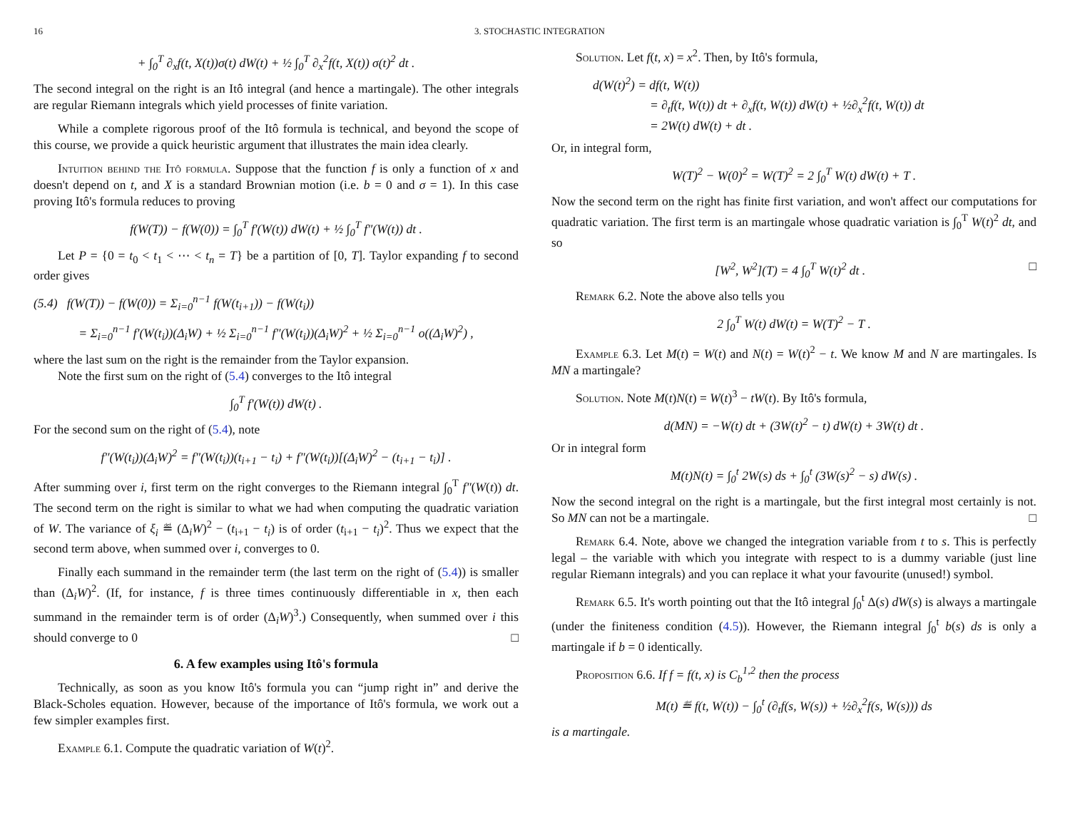16 3. STOCHASTIC INTEGRATION
+ ∫<sub>0</sub><sup>T</sup> ∂<sub>x</sub>f(t, X(t))σ(t) dW(t) + ½ ∫<sub>0</sub><sup>T</sup> ∂<sub>x</sub><sup>2</sup>f(t, X(t)) σ(t)<sup>2</sup> dt .
The second integral on the right is an Itô integral (and hence a martingale). The other integrals are regular Riemann integrals which yield processes of finite variation.
While a complete rigorous proof of the Itô formula is technical, and beyond the scope of this course, we provide a quick heuristic argument that illustrates the main idea clearly.
Intuition behind the Itô formula. Suppose that the function f is only a function of x and doesn't depend on t, and X is a standard Brownian motion (i.e. b = 0 and σ = 1). In this case proving Itô's formula reduces to proving
f(W(T)) − f(W(0)) = ∫<sub>0</sub><sup>T</sup> f′(W(t)) dW(t) + ½ ∫<sub>0</sub><sup>T</sup> f″(W(t)) dt .
Let P = {0 = t<sub>0</sub> < t<sub>1</sub> < ⋯ < t<sub>n</sub> = T} be a partition of [0, T]. Taylor expanding f to second order gives
(5.4) f(W(T)) − f(W(0)) = Σ<sub>i=0</sub><sup>n−1</sup> f(W(t<sub>i+1</sub>)) − f(W(t<sub>i</sub>))
= Σ<sub>i=0</sub><sup>n−1</sup> f′(W(t<sub>i</sub>))(Δ<sub>i</sub>W) + ½ Σ<sub>i=0</sub><sup>n−1</sup> f″(W(t<sub>i</sub>))(Δ<sub>i</sub>W)<sup>2</sup> + ½ Σ<sub>i=0</sub><sup>n−1</sup> o((Δ<sub>i</sub>W)<sup>2</sup>) ,
where the last sum on the right is the remainder from the Taylor expansion.
Note the first sum on the right of (5.4) converges to the Itô integral
∫<sub>0</sub><sup>T</sup> f′(W(t)) dW(t) .
For the second sum on the right of (5.4), note
f″(W(t<sub>i</sub>))(Δ<sub>i</sub>W)<sup>2</sup> = f″(W(t<sub>i</sub>))(t<sub>i+1</sub> − t<sub>i</sub>) + f″(W(t<sub>i</sub>))[(Δ<sub>i</sub>W)<sup>2</sup> − (t<sub>i+1</sub> − t<sub>i</sub>)] .
After summing over i, first term on the right converges to the Riemann integral ∫<sub>0</sub><sup>T</sup> f″(W(t)) dt. The second term on the right is similar to what we had when computing the quadratic variation of W. The variance of ξ<sub>i</sub> ≝ (Δ<sub>i</sub>W)<sup>2</sup> − (t<sub>i+1</sub> − t<sub>i</sub>) is of order (t<sub>i+1</sub> − t<sub>i</sub>)<sup>2</sup>. Thus we expect that the second term above, when summed over i, converges to 0.
Finally each summand in the remainder term (the last term on the right of (5.4)) is smaller than (Δ<sub>i</sub>W)<sup>2</sup>. (If, for instance, f is three times continuously differentiable in x, then each summand in the remainder term is of order (Δ<sub>i</sub>W)<sup>3</sup>.) Consequently, when summed over i this should converge to 0 □
6. A few examples using Itô's formula
Technically, as soon as you know Itô's formula you can “jump right in” and derive the Black-Scholes equation. However, because of the importance of Itô's formula, we work out a few simpler examples first.
Example 6.1. Compute the quadratic variation of W(t)<sup>2</sup>.
Solution. Let f(t, x) = x<sup>2</sup>. Then, by Itô's formula,
d(W(t)<sup>2</sup>) = df(t, W(t))
= ∂<sub>t</sub>f(t, W(t)) dt + ∂<sub>x</sub>f(t, W(t)) dW(t) + ½∂<sub>x</sub><sup>2</sup>f(t, W(t)) dt
= 2W(t) dW(t) + dt .
Or, in integral form,
W(T)<sup>2</sup> − W(0)<sup>2</sup> = W(T)<sup>2</sup> = 2 ∫<sub>0</sub><sup>T</sup> W(t) dW(t) + T .
Now the second term on the right has finite first variation, and won't affect our computations for quadratic variation. The first term is an martingale whose quadratic variation is ∫<sub>0</sub><sup>T</sup> W(t)<sup>2</sup> dt, and so
[W<sup>2</sup>, W<sup>2</sup>](T) = 4 ∫<sub>0</sub><sup>T</sup> W(t)<sup>2</sup> dt . □
Remark 6.2. Note the above also tells you
2 ∫<sub>0</sub><sup>T</sup> W(t) dW(t) = W(T)<sup>2</sup> − T .
Example 6.3. Let M(t) = W(t) and N(t) = W(t)<sup>2</sup> − t. We know M and N are martingales. Is MN a martingale?
Solution. Note M(t)N(t) = W(t)<sup>3</sup> − tW(t). By Itô's formula,
d(MN) = −W(t) dt + (3W(t)<sup>2</sup> − t) dW(t) + 3W(t) dt .
Or in integral form
M(t)N(t) = ∫<sub>0</sub><sup>t</sup> 2W(s) ds + ∫<sub>0</sub><sup>t</sup> (3W(s)<sup>2</sup> − s) dW(s) .
Now the second integral on the right is a martingale, but the first integral most certainly is not. So MN can not be a martingale. □
Remark 6.4. Note, above we changed the integration variable from t to s. This is perfectly legal – the variable with which you integrate with respect to is a dummy variable (just line regular Riemann integrals) and you can replace it what your favourite (unused!) symbol.
Remark 6.5. It's worth pointing out that the Itô integral ∫<sub>0</sub><sup>t</sup> Δ(s) dW(s) is always a martingale (under the finiteness condition (4.5)). However, the Riemann integral ∫<sub>0</sub><sup>t</sup> b(s) ds is only a martingale if b = 0 identically.
Proposition 6.6. If f = f(t, x) is C<sub>b</sub><sup>1,2</sup> then the process
M(t) ≝ f(t, W(t)) − ∫<sub>0</sub><sup>t</sup> (∂<sub>t</sub>f(s, W(s)) + ½∂<sub>x</sub><sup>2</sup>f(s, W(s))) ds
is a martingale.